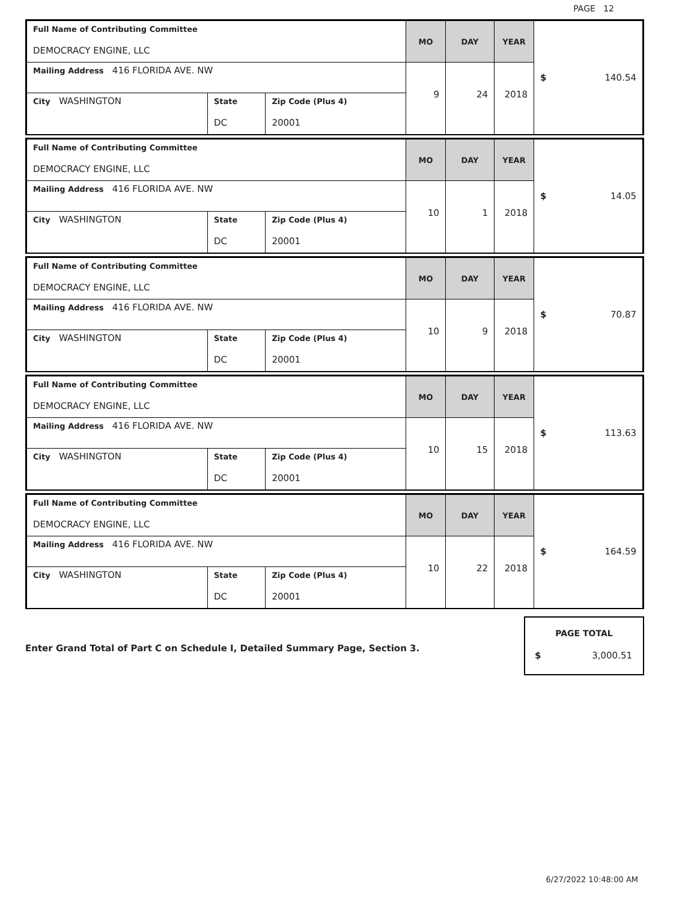PAGE 12
| Full Name of Contributing Committee DEMOCRACY ENGINE, LLC | | | MO | DAY | YEAR | $ 140.54 |
| Mailing Address 416 FLORIDA AVE. NW | | | 9 | 24 | 2018 | |
| City WASHINGTON | State DC | Zip Code (Plus 4) 20001 | | | | |
| Full Name of Contributing Committee DEMOCRACY ENGINE, LLC | | | MO | DAY | YEAR | $ 14.05 |
| Mailing Address 416 FLORIDA AVE. NW | | | 10 | 1 | 2018 | |
| City WASHINGTON | State DC | Zip Code (Plus 4) 20001 | | | | |
| Full Name of Contributing Committee DEMOCRACY ENGINE, LLC | | | MO | DAY | YEAR | $ 70.87 |
| Mailing Address 416 FLORIDA AVE. NW | | | 10 | 9 | 2018 | |
| City WASHINGTON | State DC | Zip Code (Plus 4) 20001 | | | | |
| Full Name of Contributing Committee DEMOCRACY ENGINE, LLC | | | MO | DAY | YEAR | $ 113.63 |
| Mailing Address 416 FLORIDA AVE. NW | | | 10 | 15 | 2018 | |
| City WASHINGTON | State DC | Zip Code (Plus 4) 20001 | | | | |
| Full Name of Contributing Committee DEMOCRACY ENGINE, LLC | | | MO | DAY | YEAR | $ 164.59 |
| Mailing Address 416 FLORIDA AVE. NW | | | 10 | 22 | 2018 | |
| City WASHINGTON | State DC | Zip Code (Plus 4) 20001 | | | | |
Enter Grand Total of Part C on Schedule I, Detailed Summary Page, Section 3.
PAGE TOTAL
$ 3,000.51
6/27/2022 10:48:00 AM